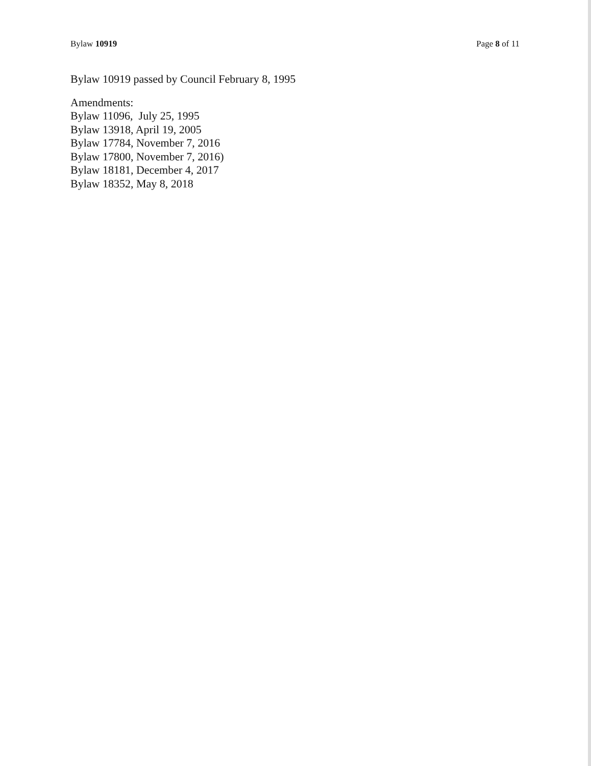Bylaw 10919 Page 8 of 11
Bylaw 10919 passed by Council February 8, 1995
Amendments:
Bylaw 11096, July 25, 1995
Bylaw 13918, April 19, 2005
Bylaw 17784, November 7, 2016
Bylaw 17800, November 7, 2016)
Bylaw 18181, December 4, 2017
Bylaw 18352, May 8, 2018